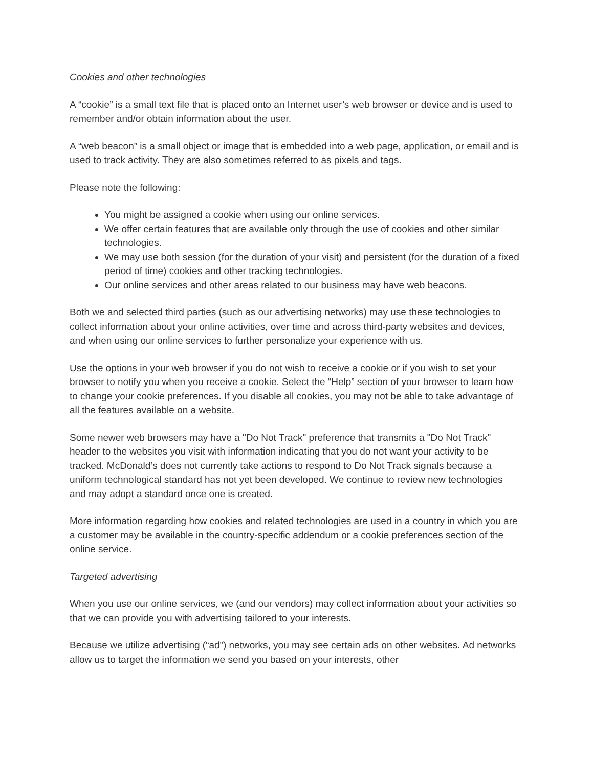Cookies and other technologies
A “cookie” is a small text file that is placed onto an Internet user’s web browser or device and is used to remember and/or obtain information about the user.
A “web beacon” is a small object or image that is embedded into a web page, application, or email and is used to track activity. They are also sometimes referred to as pixels and tags.
Please note the following:
You might be assigned a cookie when using our online services.
We offer certain features that are available only through the use of cookies and other similar technologies.
We may use both session (for the duration of your visit) and persistent (for the duration of a fixed period of time) cookies and other tracking technologies.
Our online services and other areas related to our business may have web beacons.
Both we and selected third parties (such as our advertising networks) may use these technologies to collect information about your online activities, over time and across third-party websites and devices, and when using our online services to further personalize your experience with us.
Use the options in your web browser if you do not wish to receive a cookie or if you wish to set your browser to notify you when you receive a cookie. Select the “Help” section of your browser to learn how to change your cookie preferences. If you disable all cookies, you may not be able to take advantage of all the features available on a website.
Some newer web browsers may have a "Do Not Track" preference that transmits a "Do Not Track" header to the websites you visit with information indicating that you do not want your activity to be tracked. McDonald’s does not currently take actions to respond to Do Not Track signals because a uniform technological standard has not yet been developed. We continue to review new technologies and may adopt a standard once one is created.
More information regarding how cookies and related technologies are used in a country in which you are a customer may be available in the country-specific addendum or a cookie preferences section of the online service.
Targeted advertising
When you use our online services, we (and our vendors) may collect information about your activities so that we can provide you with advertising tailored to your interests.
Because we utilize advertising (“ad”) networks, you may see certain ads on other websites. Ad networks allow us to target the information we send you based on your interests, other